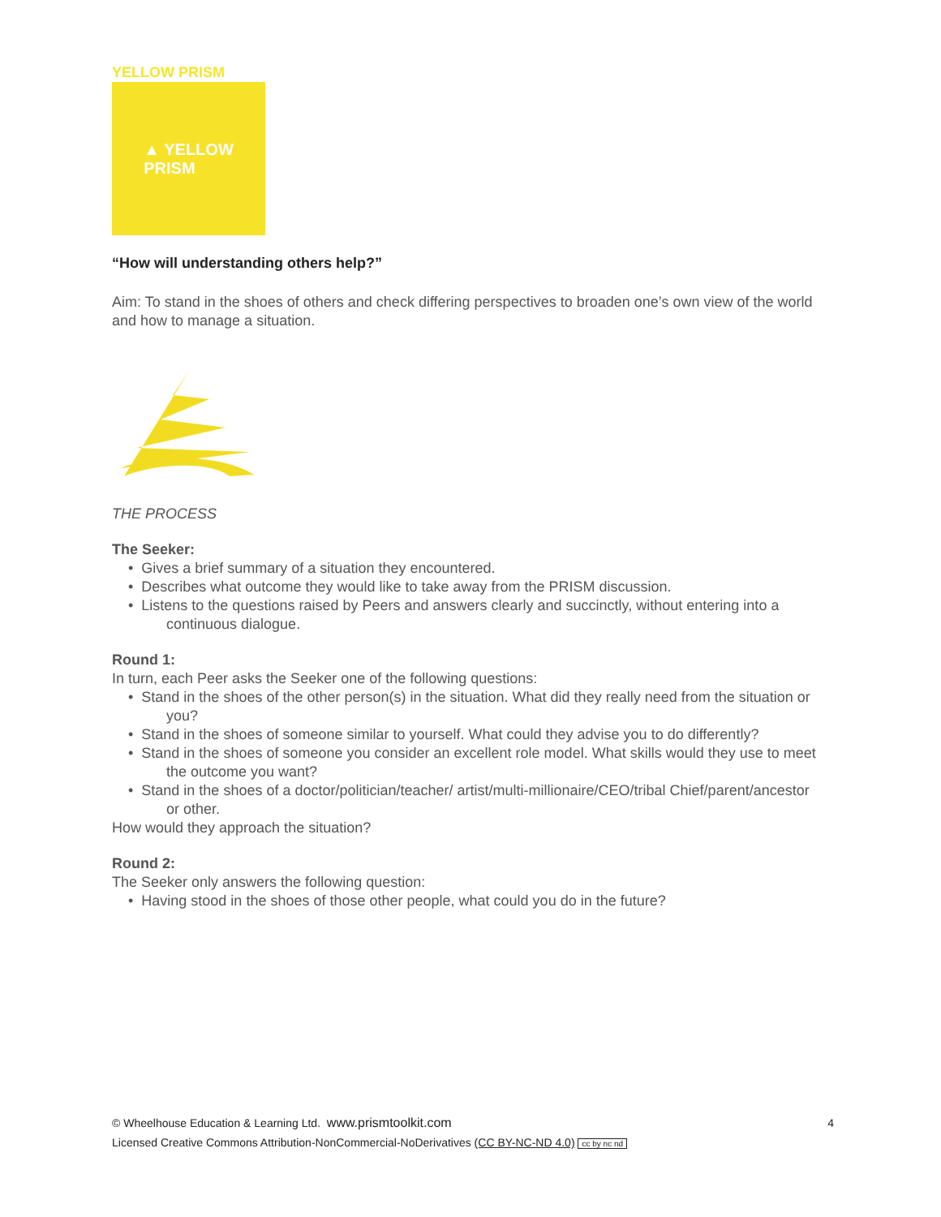YELLOW PRISM
▲ YELLOW
PRISM
“How will understanding others help?”
Aim: To stand in the shoes of others and check differing perspectives to broaden one’s own view of the world and how to manage a situation.
THE PROCESS
The Seeker:
• Gives a brief summary of a situation they encountered.
• Describes what outcome they would like to take away from the PRISM discussion.
• Listens to the questions raised by Peers and answers clearly and succinctly, without entering into a continuous dialogue.
Round 1:
In turn, each Peer asks the Seeker one of the following questions:
• Stand in the shoes of the other person(s) in the situation. What did they really need from the situation or you?
• Stand in the shoes of someone similar to yourself. What could they advise you to do differently?
• Stand in the shoes of someone you consider an excellent role model. What skills would they use to meet the outcome you want?
• Stand in the shoes of a doctor/politician/teacher/ artist/multi-millionaire/CEO/tribal Chief/parent/ancestor or other.
How would they approach the situation?
Round 2:
The Seeker only answers the following question:
• Having stood in the shoes of those other people, what could you do in the future?
4
© Wheelhouse Education & Learning Ltd. www.prismtoolkit.com
Licensed Creative Commons Attribution-NonCommercial-NoDerivatives (CC BY-NC-ND 4.0) cc by nc nd